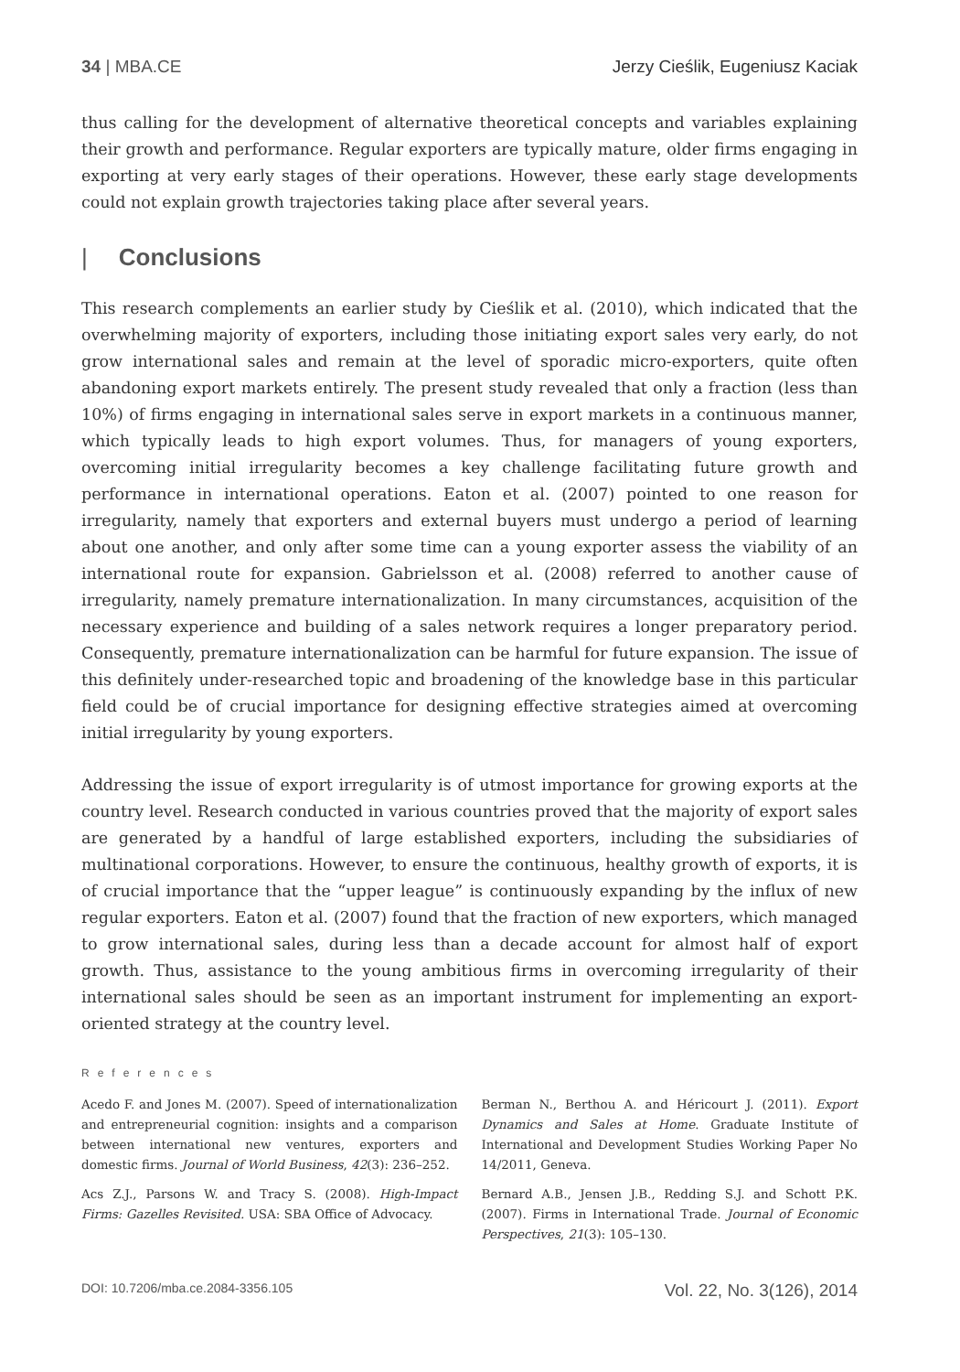34 | MBA.CE Jerzy Cieślik, Eugeniusz Kaciak
thus calling for the development of alternative theoretical concepts and variables explaining their growth and performance. Regular exporters are typically mature, older firms engaging in exporting at very early stages of their operations. However, these early stage developments could not explain growth trajectories taking place after several years.
| Conclusions
This research complements an earlier study by Cieślik et al. (2010), which indicated that the overwhelming majority of exporters, including those initiating export sales very early, do not grow international sales and remain at the level of sporadic micro-exporters, quite often abandoning export markets entirely. The present study revealed that only a fraction (less than 10%) of firms engaging in international sales serve in export markets in a continuous manner, which typically leads to high export volumes. Thus, for managers of young exporters, overcoming initial irregularity becomes a key challenge facilitating future growth and performance in international operations. Eaton et al. (2007) pointed to one reason for irregularity, namely that exporters and external buyers must undergo a period of learning about one another, and only after some time can a young exporter assess the viability of an international route for expansion. Gabrielsson et al. (2008) referred to another cause of irregularity, namely premature internationalization. In many circumstances, acquisition of the necessary experience and building of a sales network requires a longer preparatory period. Consequently, premature internationalization can be harmful for future expansion. The issue of this definitely under-researched topic and broadening of the knowledge base in this particular field could be of crucial importance for designing effective strategies aimed at overcoming initial irregularity by young exporters.
Addressing the issue of export irregularity is of utmost importance for growing exports at the country level. Research conducted in various countries proved that the majority of export sales are generated by a handful of large established exporters, including the subsidiaries of multinational corporations. However, to ensure the continuous, healthy growth of exports, it is of crucial importance that the “upper league” is continuously expanding by the influx of new regular exporters. Eaton et al. (2007) found that the fraction of new exporters, which managed to grow international sales, during less than a decade account for almost half of export growth. Thus, assistance to the young ambitious firms in overcoming irregularity of their international sales should be seen as an important instrument for implementing an export-oriented strategy at the country level.
References
Acedo F. and Jones M. (2007). Speed of internationalization and entrepreneurial cognition: insights and a comparison between international new ventures, exporters and domestic firms. Journal of World Business, 42(3): 236–252.
Acs Z.J., Parsons W. and Tracy S. (2008). High-Impact Firms: Gazelles Revisited. USA: SBA Office of Advocacy.
Berman N., Berthou A. and Héricourt J. (2011). Export Dynamics and Sales at Home. Graduate Institute of International and Development Studies Working Paper No 14/2011, Geneva.
Bernard A.B., Jensen J.B., Redding S.J. and Schott P.K. (2007). Firms in International Trade. Journal of Economic Perspectives, 21(3): 105–130.
DOI: 10.7206/mba.ce.2084-3356.105 Vol. 22, No. 3(126), 2014